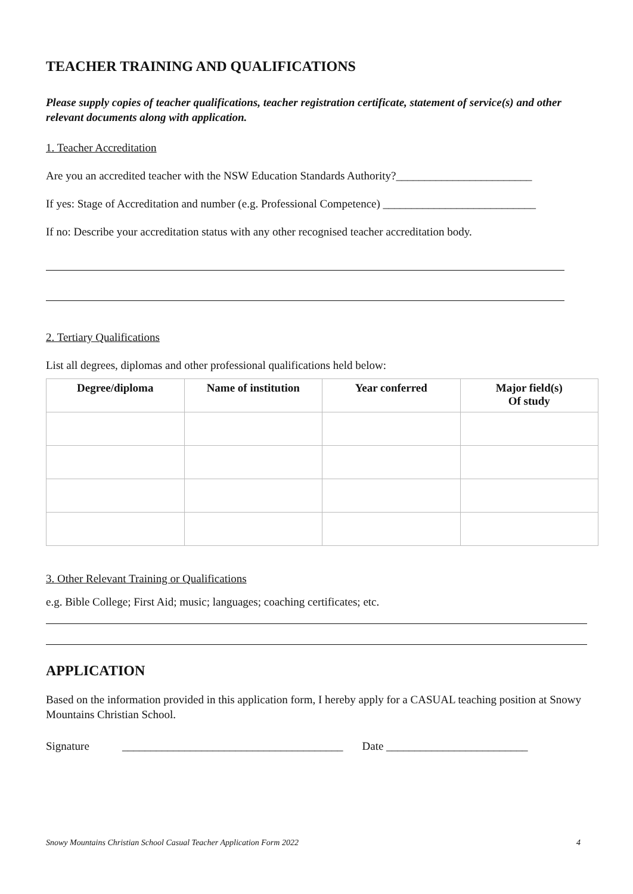TEACHER TRAINING AND QUALIFICATIONS
Please supply copies of teacher qualifications, teacher registration certificate, statement of service(s) and other relevant documents along with application.
1. Teacher Accreditation
Are you an accredited teacher with the NSW Education Standards Authority?________________________
If yes: Stage of Accreditation and number (e.g. Professional Competence) ___________________________
If no: Describe your accreditation status with any other recognised teacher accreditation body.
2. Tertiary Qualifications
List all degrees, diplomas and other professional qualifications held below:
| Degree/diploma | Name of institution | Year conferred | Major field(s) Of study |
| --- | --- | --- | --- |
3. Other Relevant Training or Qualifications
e.g. Bible College; First Aid; music; languages; coaching certificates; etc.
APPLICATION
Based on the information provided in this application form, I hereby apply for a CASUAL teaching position at Snowy Mountains Christian School.
Signature _______________________________________ Date _________________________
Snowy Mountains Christian School Casual Teacher Application Form 2022 4